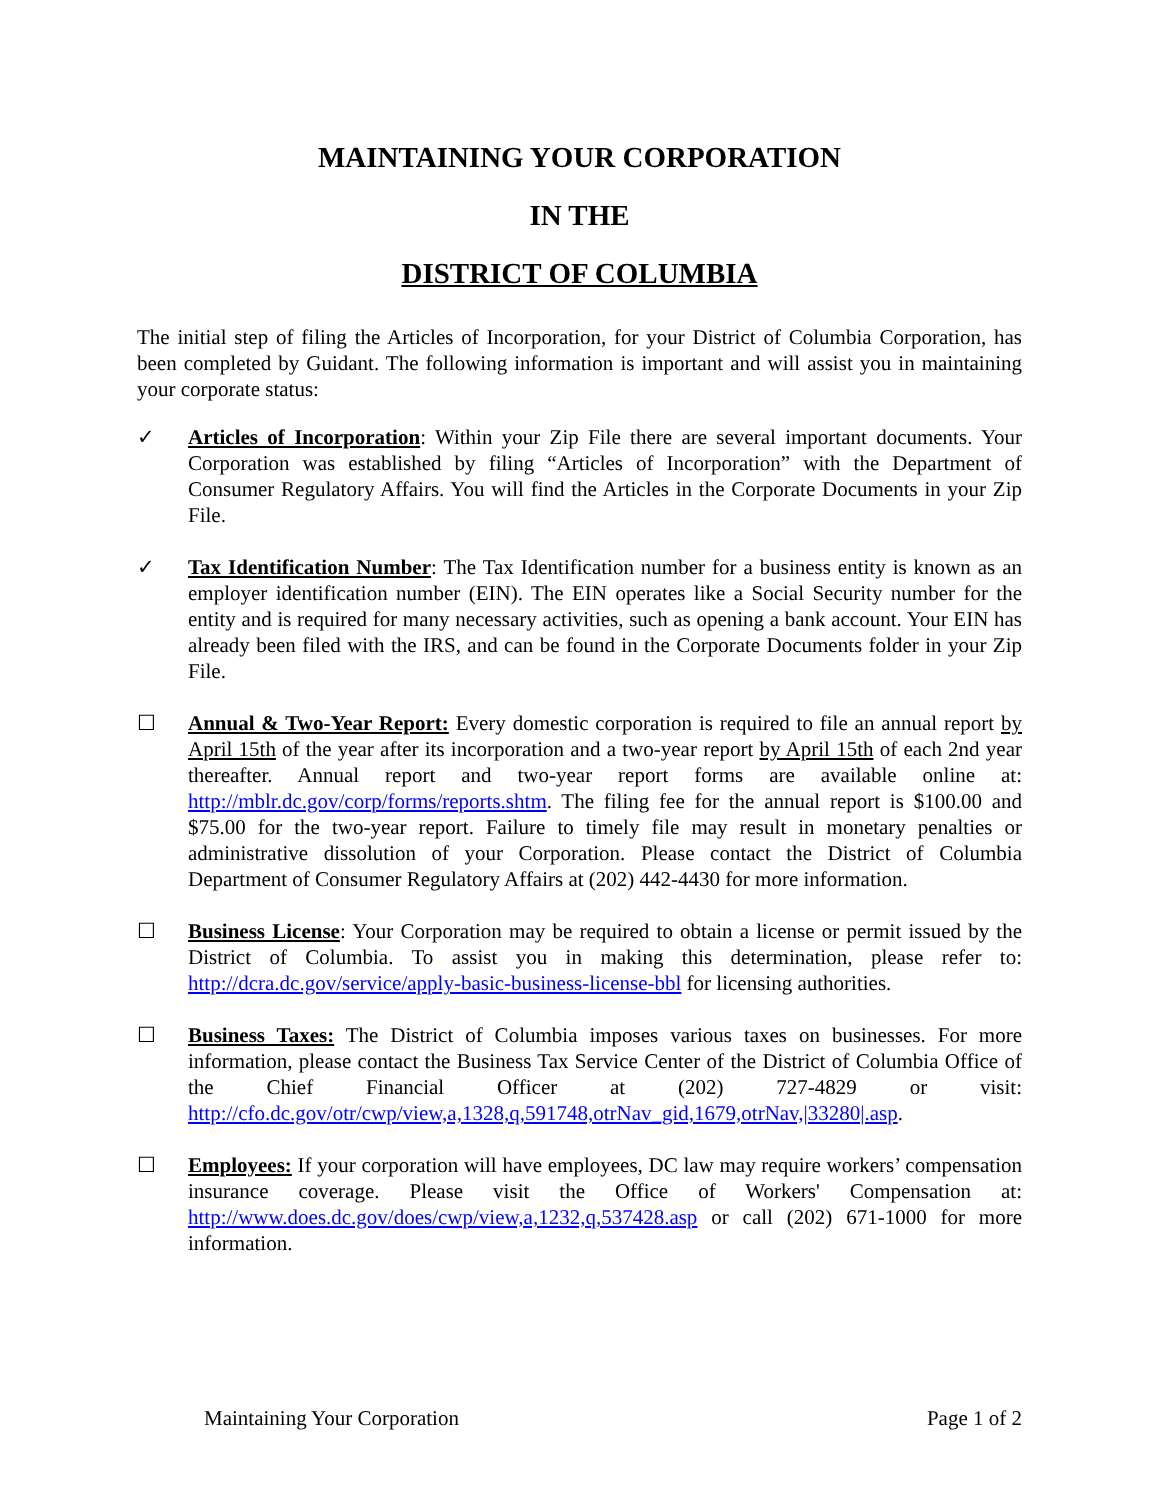MAINTAINING YOUR CORPORATION
IN THE
DISTRICT OF COLUMBIA
The initial step of filing the Articles of Incorporation, for your District of Columbia Corporation, has been completed by Guidant. The following information is important and will assist you in maintaining your corporate status:
✓ Articles of Incorporation: Within your Zip File there are several important documents. Your Corporation was established by filing “Articles of Incorporation” with the Department of Consumer Regulatory Affairs. You will find the Articles in the Corporate Documents in your Zip File.
✓ Tax Identification Number: The Tax Identification number for a business entity is known as an employer identification number (EIN). The EIN operates like a Social Security number for the entity and is required for many necessary activities, such as opening a bank account. Your EIN has already been filed with the IRS, and can be found in the Corporate Documents folder in your Zip File.
☐ Annual & Two-Year Report: Every domestic corporation is required to file an annual report by April 15th of the year after its incorporation and a two-year report by April 15th of each 2nd year thereafter. Annual report and two-year report forms are available online at: http://mblr.dc.gov/corp/forms/reports.shtm. The filing fee for the annual report is $100.00 and $75.00 for the two-year report. Failure to timely file may result in monetary penalties or administrative dissolution of your Corporation. Please contact the District of Columbia Department of Consumer Regulatory Affairs at (202) 442-4430 for more information.
☐ Business License: Your Corporation may be required to obtain a license or permit issued by the District of Columbia. To assist you in making this determination, please refer to: http://dcra.dc.gov/service/apply-basic-business-license-bbl for licensing authorities.
☐ Business Taxes: The District of Columbia imposes various taxes on businesses. For more information, please contact the Business Tax Service Center of the District of Columbia Office of the Chief Financial Officer at (202) 727-4829 or visit: http://cfo.dc.gov/otr/cwp/view,a,1328,q,591748,otrNav_gid,1679,otrNav,|33280|.asp.
☐ Employees: If your corporation will have employees, DC law may require workers’ compensation insurance coverage. Please visit the Office of Workers' Compensation at: http://www.does.dc.gov/does/cwp/view,a,1232,q,537428.asp or call (202) 671-1000 for more information.
Maintaining Your Corporation Page 1 of 2